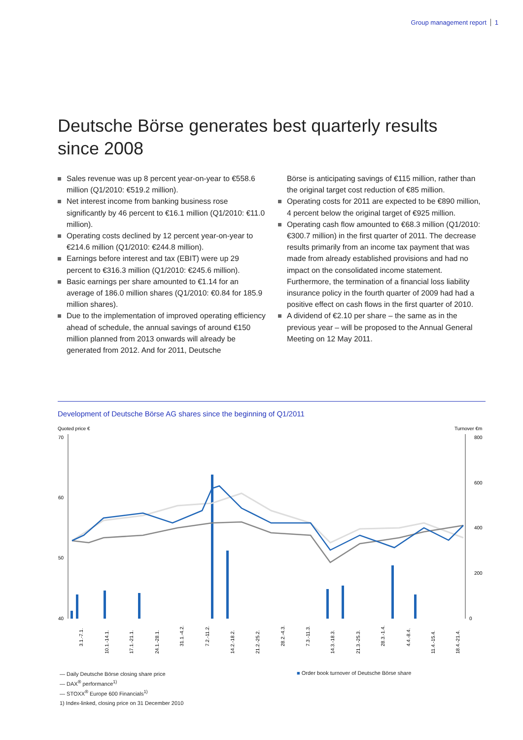Group management report 1
Deutsche Börse generates best quarterly results since 2008
Sales revenue was up 8 percent year-on-year to €558.6 million (Q1/2010: €519.2 million).
Net interest income from banking business rose significantly by 46 percent to €16.1 million (Q1/2010: €11.0 million).
Operating costs declined by 12 percent year-on-year to €214.6 million (Q1/2010: €244.8 million).
Earnings before interest and tax (EBIT) were up 29 percent to €316.3 million (Q1/2010: €245.6 million).
Basic earnings per share amounted to €1.14 for an average of 186.0 million shares (Q1/2010: €0.84 for 185.9 million shares).
Due to the implementation of improved operating efficiency ahead of schedule, the annual savings of around €150 million planned from 2013 onwards will already be generated from 2012. And for 2011, Deutsche
Börse is anticipating savings of €115 million, rather than the original target cost reduction of €85 million.
Operating costs for 2011 are expected to be €890 million, 4 percent below the original target of €925 million.
Operating cash flow amounted to €68.3 million (Q1/2010: €300.7 million) in the first quarter of 2011. The decrease results primarily from an income tax payment that was made from already established provisions and had no impact on the consolidated income statement. Furthermore, the termination of a financial loss liability insurance policy in the fourth quarter of 2009 had had a positive effect on cash flows in the first quarter of 2010.
A dividend of €2.10 per share – the same as in the previous year – will be proposed to the Annual General Meeting on 12 May 2011.
Development of Deutsche Börse AG shares since the beginning of Q1/2011
Quoted price €
Turnover €m
70
60
50
40
800
600
400
200
0
3.1.-7.1.
10.1.-14.1.
17.1.-21.1.
24.1.-28.1.
31.1.-4.2.
7.2.-11.2.
14.2.-18.2.
21.2.-25.2.
28.2.-4.3.
7.3.-11.3.
14.3.-18.3.
21.3.-25.3.
28.3.-1.4.
4.4.-8.4.
11.4.-15.4.
18.4.-21.4.
— Daily Deutsche Börse closing share price
— DAX<sup>®</sup> performance<sup>1)</sup>
— STOXX<sup>®</sup> Europe 600 Financials<sup>1)</sup>
1) Index-linked, closing price on 31 December 2010
■ Order book turnover of Deutsche Börse share